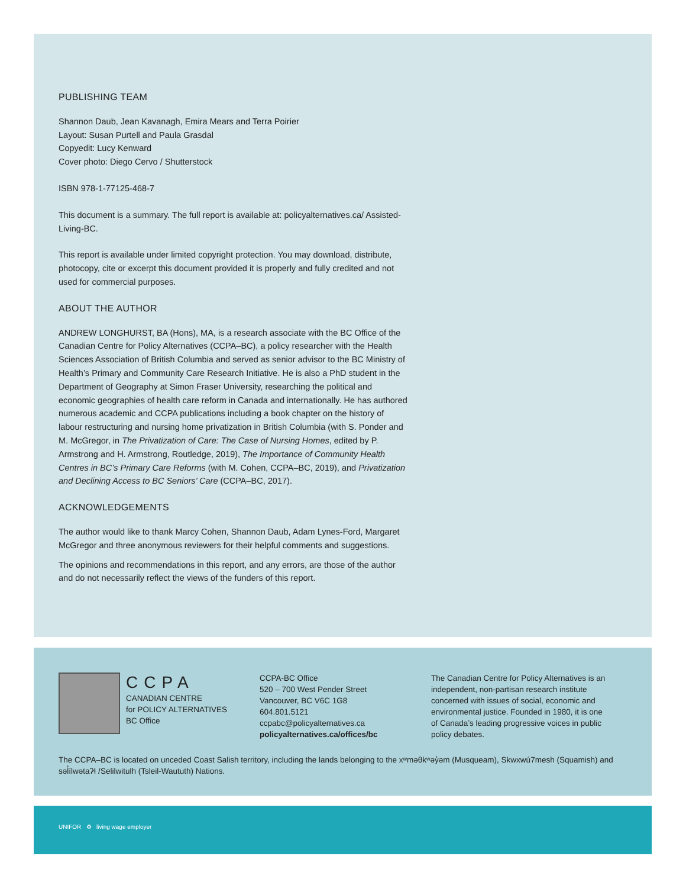PUBLISHING TEAM
Shannon Daub, Jean Kavanagh, Emira Mears and Terra Poirier
Layout: Susan Purtell and Paula Grasdal
Copyedit: Lucy Kenward
Cover photo: Diego Cervo / Shutterstock
ISBN 978-1-77125-468-7
This document is a summary. The full report is available at: policyalternatives.ca/ Assisted-Living-BC.
This report is available under limited copyright protection. You may download, distribute, photocopy, cite or excerpt this document provided it is properly and fully credited and not used for commercial purposes.
ABOUT THE AUTHOR
ANDREW LONGHURST, BA (Hons), MA, is a research associate with the BC Office of the Canadian Centre for Policy Alternatives (CCPA–BC), a policy researcher with the Health Sciences Association of British Columbia and served as senior advisor to the BC Ministry of Health’s Primary and Community Care Research Initiative. He is also a PhD student in the Department of Geography at Simon Fraser University, researching the political and economic geographies of health care reform in Canada and internationally. He has authored numerous academic and CCPA publications including a book chapter on the history of labour restructuring and nursing home privatization in British Columbia (with S. Ponder and M. McGregor, in The Privatization of Care: The Case of Nursing Homes, edited by P. Armstrong and H. Armstrong, Routledge, 2019), The Importance of Community Health Centres in BC’s Primary Care Reforms (with M. Cohen, CCPA–BC, 2019), and Privatization and Declining Access to BC Seniors’ Care (CCPA–BC, 2017).
ACKNOWLEDGEMENTS
The author would like to thank Marcy Cohen, Shannon Daub, Adam Lynes-Ford, Margaret McGregor and three anonymous reviewers for their helpful comments and suggestions.
The opinions and recommendations in this report, and any errors, are those of the author and do not necessarily reflect the views of the funders of this report.
CCPA
CANADIAN CENTRE
for POLICY ALTERNATIVES
BC Office
CCPA-BC Office
520 – 700 West Pender Street
Vancouver, BC V6C 1G8
604.801.5121
ccpabc@policyalternatives.ca
policyalternatives.ca/offices/bc
The Canadian Centre for Policy Alternatives is an independent, non-partisan research institute concerned with issues of social, economic and environmental justice. Founded in 1980, it is one of Canada’s leading progressive voices in public policy debates.
The CCPA–BC is located on unceded Coast Salish territory, including the lands belonging to the xʷməθkʷəy̓əm (Musqueam), Skwxwú7mesh (Squamish) and səl̓ílwətaʔɬ /Selilwitulh (Tsleil-Waututh) Nations.
UNIFOR ♻ living wage employer